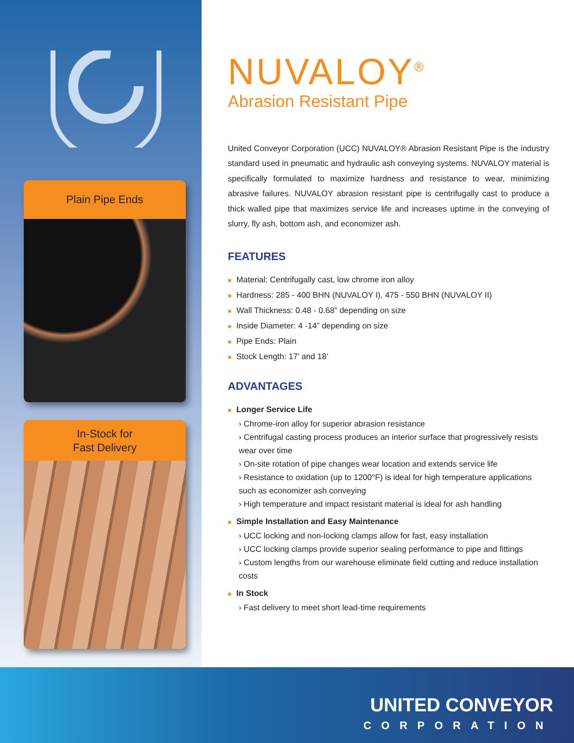Plain Pipe Ends
In-Stock for
Fast Delivery
NUVALOY<sup>®</sup>
Abrasion Resistant Pipe
United Conveyor Corporation (UCC) NUVALOY® Abrasion Resistant Pipe is the industry standard used in pneumatic and hydraulic ash conveying systems. NUVALOY material is specifically formulated to maximize hardness and resistance to wear, minimizing abrasive failures. NUVALOY abrasion resistant pipe is centrifugally cast to produce a thick walled pipe that maximizes service life and increases uptime in the conveying of slurry, fly ash, bottom ash, and economizer ash.
FEATURES
■ Material: Centrifugally cast, low chrome iron alloy
■ Hardness: 285 - 400 BHN (NUVALOY I), 475 - 550 BHN (NUVALOY II)
■ Wall Thickness: 0.48 - 0.68” depending on size
■ Inside Diameter: 4 -14” depending on size
■ Pipe Ends: Plain
■ Stock Length: 17’ and 18’
ADVANTAGES
■ Longer Service Life
› Chrome-iron alloy for superior abrasion resistance
› Centrifugal casting process produces an interior surface that progressively resists wear over time
› On-site rotation of pipe changes wear location and extends service life
› Resistance to oxidation (up to 1200°F) is ideal for high temperature applications such as economizer ash conveying
› High temperature and impact resistant material is ideal for ash handling
■ Simple Installation and Easy Maintenance
› UCC locking and non-locking clamps allow for fast, easy installation
› UCC locking clamps provide superior sealing performance to pipe and fittings
› Custom lengths from our warehouse eliminate field cutting and reduce installation costs
■ In Stock
› Fast delivery to meet short lead-time requirements
UNITED CONVEYOR
CORPORATION